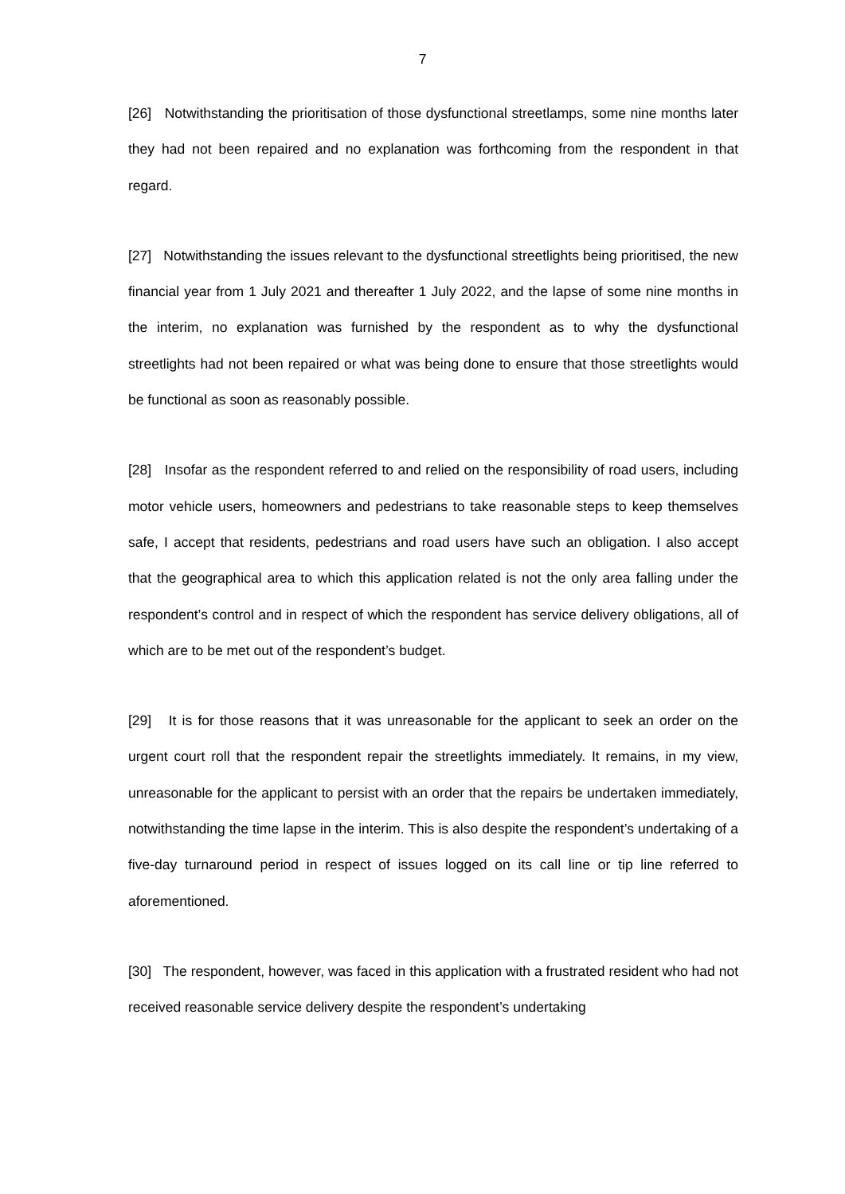7
[26] Notwithstanding the prioritisation of those dysfunctional streetlamps, some nine months later they had not been repaired and no explanation was forthcoming from the respondent in that regard.
[27] Notwithstanding the issues relevant to the dysfunctional streetlights being prioritised, the new financial year from 1 July 2021 and thereafter 1 July 2022, and the lapse of some nine months in the interim, no explanation was furnished by the respondent as to why the dysfunctional streetlights had not been repaired or what was being done to ensure that those streetlights would be functional as soon as reasonably possible.
[28] Insofar as the respondent referred to and relied on the responsibility of road users, including motor vehicle users, homeowners and pedestrians to take reasonable steps to keep themselves safe, I accept that residents, pedestrians and road users have such an obligation. I also accept that the geographical area to which this application related is not the only area falling under the respondent’s control and in respect of which the respondent has service delivery obligations, all of which are to be met out of the respondent’s budget.
[29] It is for those reasons that it was unreasonable for the applicant to seek an order on the urgent court roll that the respondent repair the streetlights immediately. It remains, in my view, unreasonable for the applicant to persist with an order that the repairs be undertaken immediately, notwithstanding the time lapse in the interim. This is also despite the respondent’s undertaking of a five-day turnaround period in respect of issues logged on its call line or tip line referred to aforementioned.
[30] The respondent, however, was faced in this application with a frustrated resident who had not received reasonable service delivery despite the respondent’s undertaking